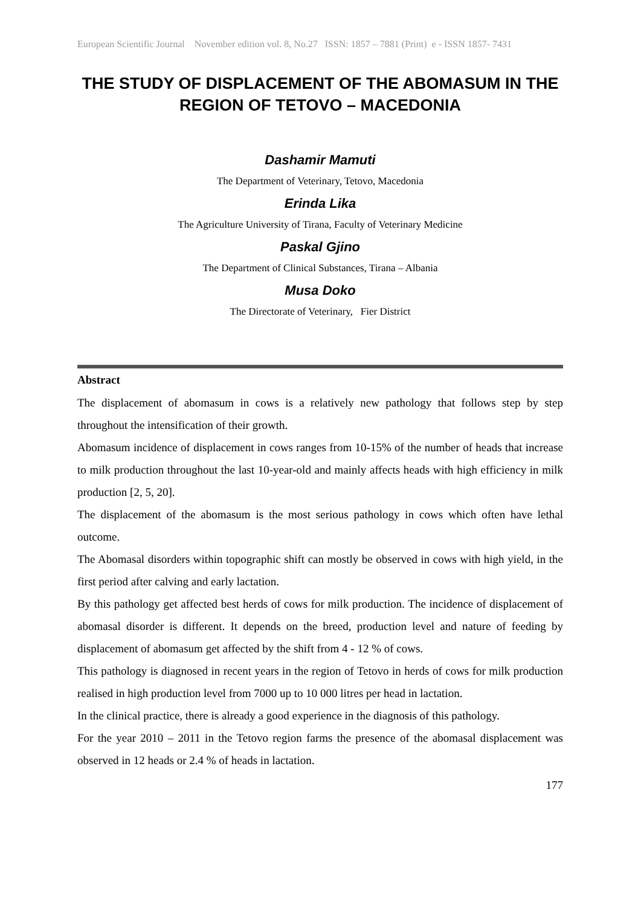European Scientific Journal November edition vol. 8, No.27 ISSN: 1857 – 7881 (Print) e - ISSN 1857- 7431
THE STUDY OF DISPLACEMENT OF THE ABOMASUM IN THE REGION OF TETOVO – MACEDONIA
Dashamir Mamuti
The Department of Veterinary, Tetovo, Macedonia
Erinda Lika
The Agriculture University of Tirana, Faculty of Veterinary Medicine
Paskal Gjino
The Department of Clinical Substances, Tirana – Albania
Musa Doko
The Directorate of Veterinary, Fier District
Abstract
The displacement of abomasum in cows is a relatively new pathology that follows step by step throughout the intensification of their growth.
Abomasum incidence of displacement in cows ranges from 10-15% of the number of heads that increase to milk production throughout the last 10-year-old and mainly affects heads with high efficiency in milk production [2, 5, 20].
The displacement of the abomasum is the most serious pathology in cows which often have lethal outcome.
The Abomasal disorders within topographic shift can mostly be observed in cows with high yield, in the first period after calving and early lactation.
By this pathology get affected best herds of cows for milk production. The incidence of displacement of abomasal disorder is different. It depends on the breed, production level and nature of feeding by displacement of abomasum get affected by the shift from 4 - 12 % of cows.
This pathology is diagnosed in recent years in the region of Tetovo in herds of cows for milk production realised in high production level from 7000 up to 10 000 litres per head in lactation.
In the clinical practice, there is already a good experience in the diagnosis of this pathology.
For the year 2010 – 2011 in the Tetovo region farms the presence of the abomasal displacement was observed in 12 heads or 2.4 % of heads in lactation.
177